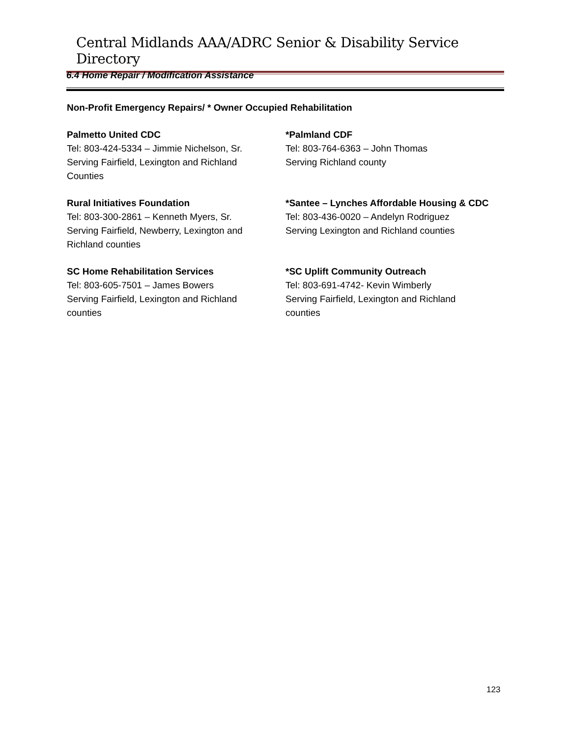Central Midlands AAA/ADRC Senior & Disability Service Directory
6.4 Home Repair / Modification Assistance
Non-Profit Emergency Repairs/ * Owner Occupied Rehabilitation
Palmetto United CDC
Tel: 803-424-5334 – Jimmie Nichelson, Sr.
Serving Fairfield, Lexington and Richland
Counties
*Palmland CDF
Tel: 803-764-6363 – John Thomas
Serving Richland county
Rural Initiatives Foundation
Tel: 803-300-2861 – Kenneth Myers, Sr.
Serving Fairfield, Newberry, Lexington and
Richland counties
*Santee – Lynches Affordable Housing & CDC
Tel: 803-436-0020 – Andelyn Rodriguez
Serving Lexington and Richland counties
SC Home Rehabilitation Services
Tel: 803-605-7501 – James Bowers
Serving Fairfield, Lexington and Richland
counties
*SC Uplift Community Outreach
Tel: 803-691-4742- Kevin Wimberly
Serving Fairfield, Lexington and Richland
counties
123